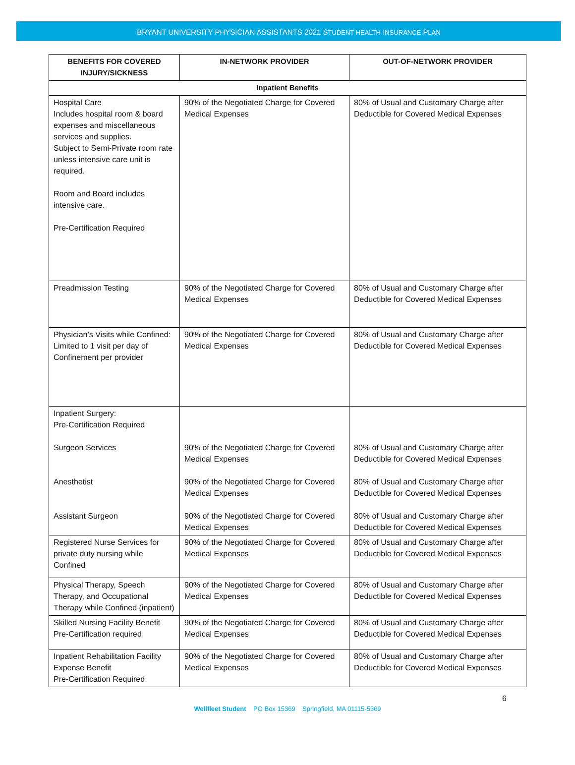BRYANT UNIVERSITY PHYSICIAN ASSISTANTS 2021 STUDENT HEALTH INSURANCE PLAN
| BENEFITS FOR COVERED INJURY/SICKNESS | IN-NETWORK PROVIDER | OUT-OF-NETWORK PROVIDER |
| --- | --- | --- |
| Inpatient Benefits | | |
| Hospital Care Includes hospital room & board expenses and miscellaneous services and supplies. Subject to Semi-Private room rate unless intensive care unit is required. Room and Board includes intensive care. Pre-Certification Required | 90% of the Negotiated Charge for Covered Medical Expenses | 80% of Usual and Customary Charge after Deductible for Covered Medical Expenses |
| Preadmission Testing | 90% of the Negotiated Charge for Covered Medical Expenses | 80% of Usual and Customary Charge after Deductible for Covered Medical Expenses |
| Physician’s Visits while Confined: Limited to 1 visit per day of Confinement per provider | 90% of the Negotiated Charge for Covered Medical Expenses | 80% of Usual and Customary Charge after Deductible for Covered Medical Expenses |
| Inpatient Surgery: Pre-Certification Required Surgeon Services Anesthetist Assistant Surgeon | 90% of the Negotiated Charge for Covered Medical Expenses 90% of the Negotiated Charge for Covered Medical Expenses 90% of the Negotiated Charge for Covered Medical Expenses | 80% of Usual and Customary Charge after Deductible for Covered Medical Expenses 80% of Usual and Customary Charge after Deductible for Covered Medical Expenses 80% of Usual and Customary Charge after Deductible for Covered Medical Expenses |
| Registered Nurse Services for private duty nursing while Confined | 90% of the Negotiated Charge for Covered Medical Expenses | 80% of Usual and Customary Charge after Deductible for Covered Medical Expenses |
| Physical Therapy, Speech Therapy, and Occupational Therapy while Confined (inpatient) | 90% of the Negotiated Charge for Covered Medical Expenses | 80% of Usual and Customary Charge after Deductible for Covered Medical Expenses |
| Skilled Nursing Facility Benefit Pre-Certification required | 90% of the Negotiated Charge for Covered Medical Expenses | 80% of Usual and Customary Charge after Deductible for Covered Medical Expenses |
| Inpatient Rehabilitation Facility Expense Benefit Pre-Certification Required | 90% of the Negotiated Charge for Covered Medical Expenses | 80% of Usual and Customary Charge after Deductible for Covered Medical Expenses |
6
Wellfleet Student PO Box 15369 Springfield, MA 01115-5369